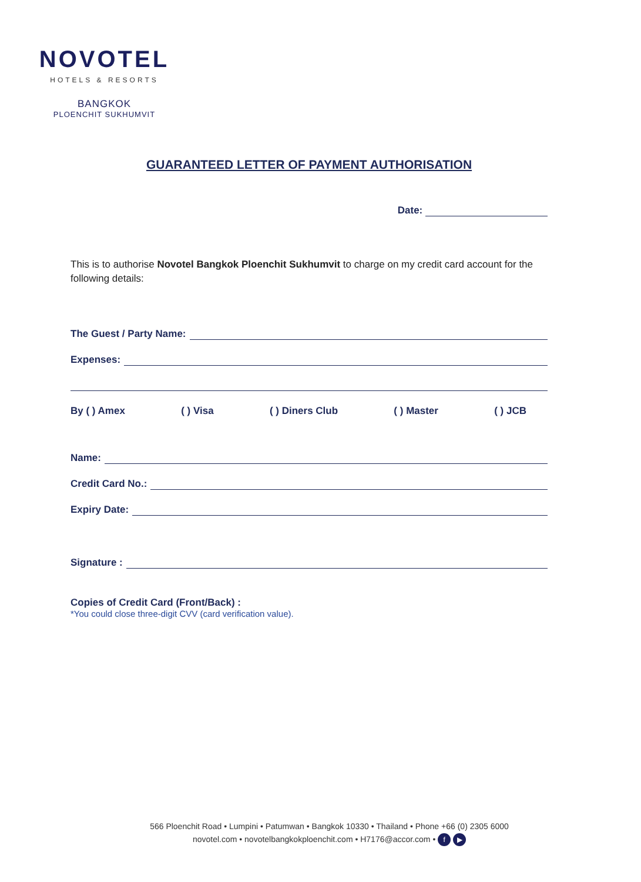NOVOTEL
HOTELS & RESORTS
BANGKOK
PLOENCHIT SUKHUMVIT
GUARANTEED LETTER OF PAYMENT AUTHORISATION
Date:
This is to authorise Novotel Bangkok Ploenchit Sukhumvit to charge on my credit card account for the following details:
The Guest / Party Name:
Expenses:
By ( ) Amex ( ) Visa ( ) Diners Club ( ) Master ( ) JCB
Name:
Credit Card No.:
Expiry Date:
Signature :
Copies of Credit Card (Front/Back) :
*You could close three-digit CVV (card verification value).
566 Ploenchit Road • Lumpini • Patumwan • Bangkok 10330 • Thailand • Phone +66 (0) 2305 6000
novotel.com • novotelbangkokploenchit.com • H7176@accor.com • f ▶